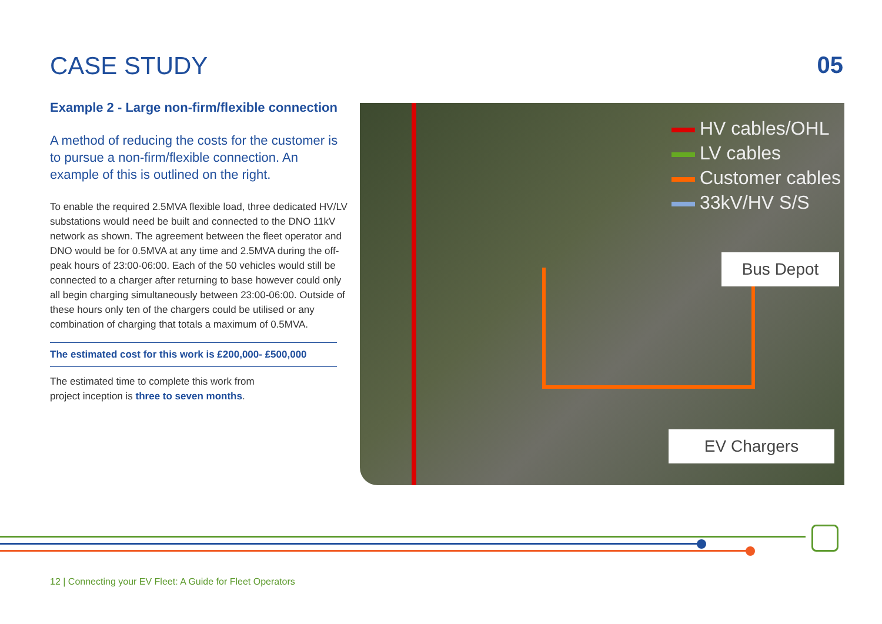CASE STUDY 05
Example 2 - Large non-firm/flexible connection
A method of reducing the costs for the customer is to pursue a non-firm/flexible connection. An example of this is outlined on the right.
To enable the required 2.5MVA flexible load, three dedicated HV/LV substations would need be built and connected to the DNO 11kV network as shown. The agreement between the fleet operator and DNO would be for 0.5MVA at any time and 2.5MVA during the off-peak hours of 23:00-06:00. Each of the 50 vehicles would still be connected to a charger after returning to base however could only all begin charging simultaneously between 23:00-06:00. Outside of these hours only ten of the chargers could be utilised or any combination of charging that totals a maximum of 0.5MVA.
The estimated cost for this work is £200,000- £500,000
The estimated time to complete this work from
project inception is three to seven months.
HV cables/OHL
LV cables
Customer cables
33kV/HV S/S
Bus Depot
EV Chargers
12 | Connecting your EV Fleet: A Guide for Fleet Operators